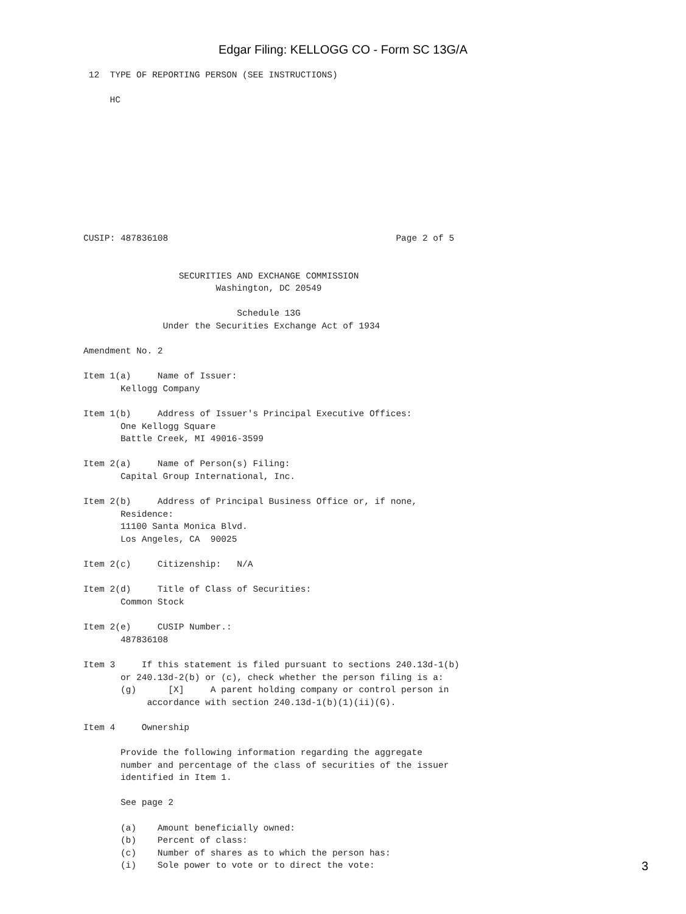Edgar Filing: KELLOGG CO - Form SC 13G/A
 12  TYPE OF REPORTING PERSON (SEE INSTRUCTIONS)

     HC










CUSIP: 487836108                                           Page 2 of 5


                  SECURITIES AND EXCHANGE COMMISSION
                         Washington, DC 20549

                             Schedule 13G
               Under the Securities Exchange Act of 1934

Amendment No. 2

Item 1(a)     Name of Issuer:
       Kellogg Company

Item 1(b)     Address of Issuer's Principal Executive Offices:
       One Kellogg Square
       Battle Creek, MI 49016-3599

Item 2(a)     Name of Person(s) Filing:
       Capital Group International, Inc.

Item 2(b)     Address of Principal Business Office or, if none,
       Residence:
       11100 Santa Monica Blvd.
       Los Angeles, CA  90025

Item 2(c)     Citizenship:   N/A

Item 2(d)     Title of Class of Securities:
       Common Stock

Item 2(e)     CUSIP Number.:
       487836108

Item 3     If this statement is filed pursuant to sections 240.13d-1(b)
       or 240.13d-2(b) or (c), check whether the person filing is a:
       (g)      [X]     A parent holding company or control person in
            accordance with section 240.13d-1(b)(1)(ii)(G).

Item 4     Ownership

       Provide the following information regarding the aggregate
       number and percentage of the class of securities of the issuer
       identified in Item 1.

       See page 2

       (a)    Amount beneficially owned:
       (b)    Percent of class:
       (c)    Number of shares as to which the person has:
       (i)    Sole power to vote or to direct the vote:
3